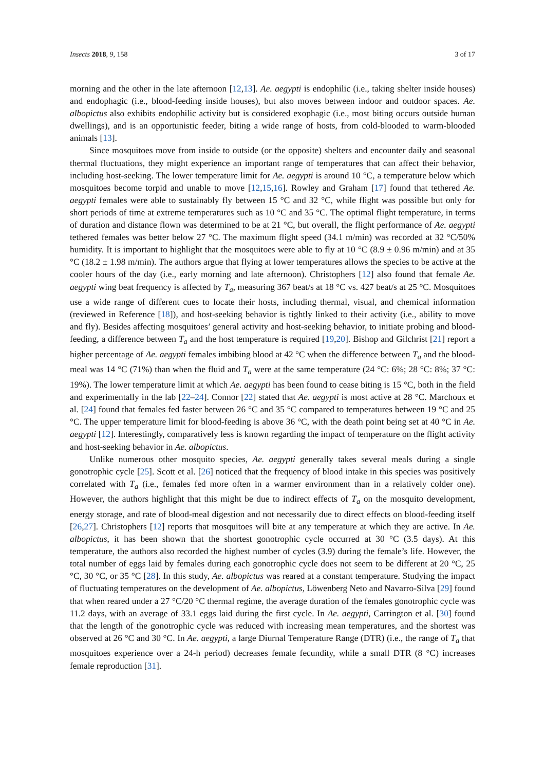Insects 2018, 9, 158 3 of 17
morning and the other in the late afternoon [12,13]. Ae. aegypti is endophilic (i.e., taking shelter inside houses) and endophagic (i.e., blood-feeding inside houses), but also moves between indoor and outdoor spaces. Ae. albopictus also exhibits endophilic activity but is considered exophagic (i.e., most biting occurs outside human dwellings), and is an opportunistic feeder, biting a wide range of hosts, from cold-blooded to warm-blooded animals [13].
Since mosquitoes move from inside to outside (or the opposite) shelters and encounter daily and seasonal thermal fluctuations, they might experience an important range of temperatures that can affect their behavior, including host-seeking. The lower temperature limit for Ae. aegypti is around 10 °C, a temperature below which mosquitoes become torpid and unable to move [12,15,16]. Rowley and Graham [17] found that tethered Ae. aegypti females were able to sustainably fly between 15 °C and 32 °C, while flight was possible but only for short periods of time at extreme temperatures such as 10 °C and 35 °C. The optimal flight temperature, in terms of duration and distance flown was determined to be at 21 °C, but overall, the flight performance of Ae. aegypti tethered females was better below 27 °C. The maximum flight speed (34.1 m/min) was recorded at 32 °C/50% humidity. It is important to highlight that the mosquitoes were able to fly at 10 °C (8.9 ± 0.96 m/min) and at 35 °C (18.2 ± 1.98 m/min). The authors argue that flying at lower temperatures allows the species to be active at the cooler hours of the day (i.e., early morning and late afternoon). Christophers [12] also found that female Ae. aegypti wing beat frequency is affected by T<sub>a</sub>, measuring 367 beat/s at 18 °C vs. 427 beat/s at 25 °C. Mosquitoes use a wide range of different cues to locate their hosts, including thermal, visual, and chemical information (reviewed in Reference [18]), and host-seeking behavior is tightly linked to their activity (i.e., ability to move and fly). Besides affecting mosquitoes’ general activity and host-seeking behavior, to initiate probing and blood-feeding, a difference between T<sub>a</sub> and the host temperature is required [19,20]. Bishop and Gilchrist [21] report a higher percentage of Ae. aegypti females imbibing blood at 42 °C when the difference between T<sub>a</sub> and the blood-meal was 14 °C (71%) than when the fluid and T<sub>a</sub> were at the same temperature (24 °C: 6%; 28 °C: 8%; 37 °C: 19%). The lower temperature limit at which Ae. aegypti has been found to cease biting is 15 °C, both in the field and experimentally in the lab [22–24]. Connor [22] stated that Ae. aegypti is most active at 28 °C. Marchoux et al. [24] found that females fed faster between 26 °C and 35 °C compared to temperatures between 19 °C and 25 °C. The upper temperature limit for blood-feeding is above 36 °C, with the death point being set at 40 °C in Ae. aegypti [12]. Interestingly, comparatively less is known regarding the impact of temperature on the flight activity and host-seeking behavior in Ae. albopictus.
Unlike numerous other mosquito species, Ae. aegypti generally takes several meals during a single gonotrophic cycle [25]. Scott et al. [26] noticed that the frequency of blood intake in this species was positively correlated with T<sub>a</sub> (i.e., females fed more often in a warmer environment than in a relatively colder one). However, the authors highlight that this might be due to indirect effects of T<sub>a</sub> on the mosquito development, energy storage, and rate of blood-meal digestion and not necessarily due to direct effects on blood-feeding itself [26,27]. Christophers [12] reports that mosquitoes will bite at any temperature at which they are active. In Ae. albopictus, it has been shown that the shortest gonotrophic cycle occurred at 30 °C (3.5 days). At this temperature, the authors also recorded the highest number of cycles (3.9) during the female’s life. However, the total number of eggs laid by females during each gonotrophic cycle does not seem to be different at 20 °C, 25 °C, 30 °C, or 35 °C [28]. In this study, Ae. albopictus was reared at a constant temperature. Studying the impact of fluctuating temperatures on the development of Ae. albopictus, Löwenberg Neto and Navarro-Silva [29] found that when reared under a 27 °C/20 °C thermal regime, the average duration of the females gonotrophic cycle was 11.2 days, with an average of 33.1 eggs laid during the first cycle. In Ae. aegypti, Carrington et al. [30] found that the length of the gonotrophic cycle was reduced with increasing mean temperatures, and the shortest was observed at 26 °C and 30 °C. In Ae. aegypti, a large Diurnal Temperature Range (DTR) (i.e., the range of T<sub>a</sub> that mosquitoes experience over a 24-h period) decreases female fecundity, while a small DTR (8 °C) increases female reproduction [31].